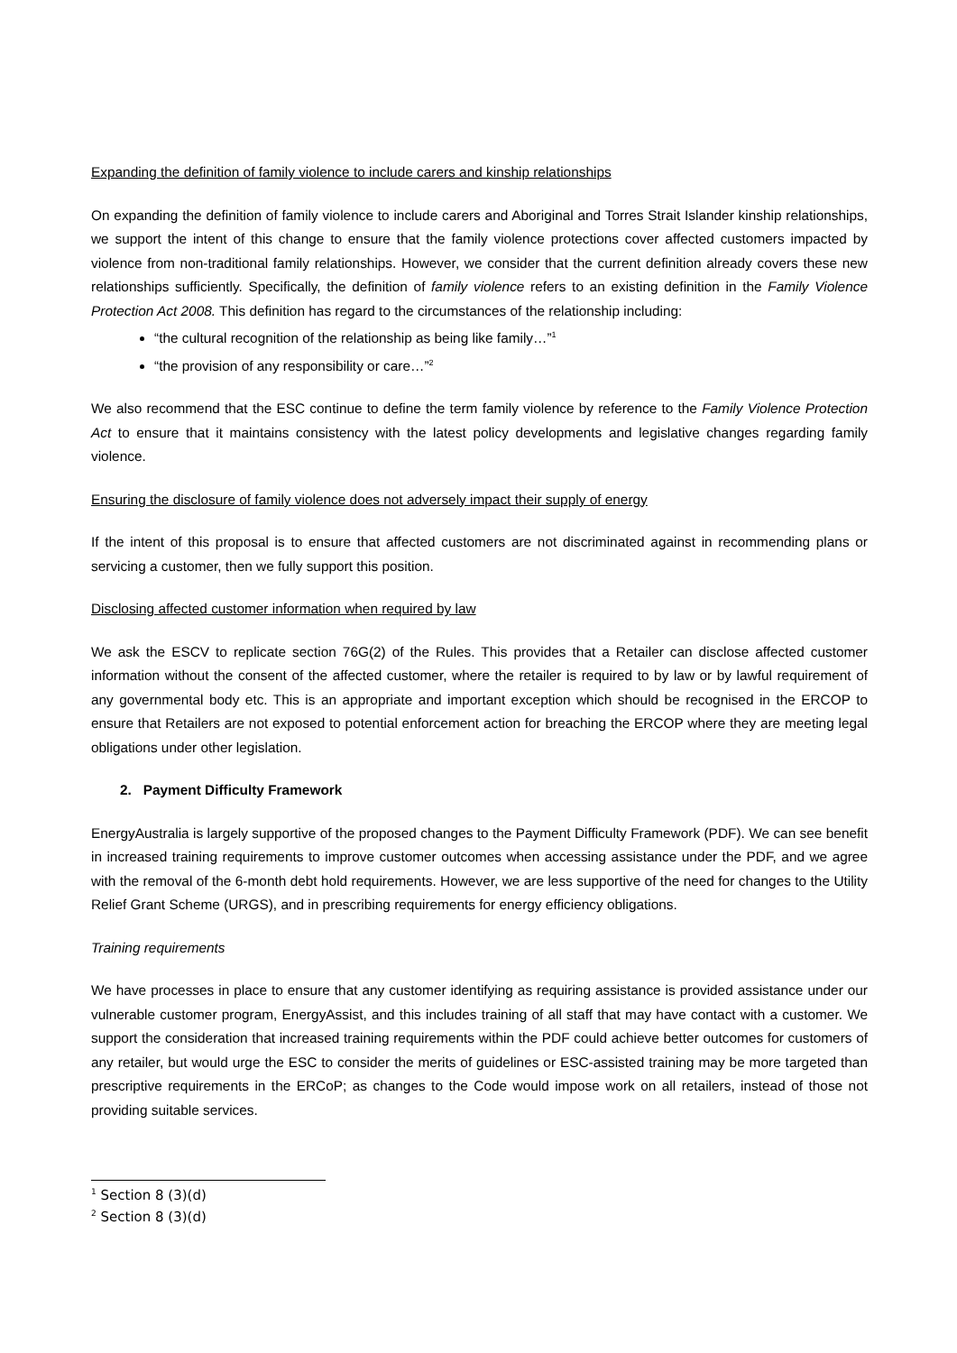Expanding the definition of family violence to include carers and kinship relationships
On expanding the definition of family violence to include carers and Aboriginal and Torres Strait Islander kinship relationships, we support the intent of this change to ensure that the family violence protections cover affected customers impacted by violence from non-traditional family relationships. However, we consider that the current definition already covers these new relationships sufficiently. Specifically, the definition of family violence refers to an existing definition in the Family Violence Protection Act 2008. This definition has regard to the circumstances of the relationship including:
“the cultural recognition of the relationship as being like family…”<sup>1</sup>
“the provision of any responsibility or care…”<sup>2</sup>
We also recommend that the ESC continue to define the term family violence by reference to the Family Violence Protection Act to ensure that it maintains consistency with the latest policy developments and legislative changes regarding family violence.
Ensuring the disclosure of family violence does not adversely impact their supply of energy
If the intent of this proposal is to ensure that affected customers are not discriminated against in recommending plans or servicing a customer, then we fully support this position.
Disclosing affected customer information when required by law
We ask the ESCV to replicate section 76G(2) of the Rules. This provides that a Retailer can disclose affected customer information without the consent of the affected customer, where the retailer is required to by law or by lawful requirement of any governmental body etc. This is an appropriate and important exception which should be recognised in the ERCOP to ensure that Retailers are not exposed to potential enforcement action for breaching the ERCOP where they are meeting legal obligations under other legislation.
2. Payment Difficulty Framework
EnergyAustralia is largely supportive of the proposed changes to the Payment Difficulty Framework (PDF). We can see benefit in increased training requirements to improve customer outcomes when accessing assistance under the PDF, and we agree with the removal of the 6-month debt hold requirements. However, we are less supportive of the need for changes to the Utility Relief Grant Scheme (URGS), and in prescribing requirements for energy efficiency obligations.
Training requirements
We have processes in place to ensure that any customer identifying as requiring assistance is provided assistance under our vulnerable customer program, EnergyAssist, and this includes training of all staff that may have contact with a customer. We support the consideration that increased training requirements within the PDF could achieve better outcomes for customers of any retailer, but would urge the ESC to consider the merits of guidelines or ESC-assisted training may be more targeted than prescriptive requirements in the ERCoP; as changes to the Code would impose work on all retailers, instead of those not providing suitable services.
<sup>1</sup> Section 8 (3)(d)
<sup>2</sup> Section 8 (3)(d)